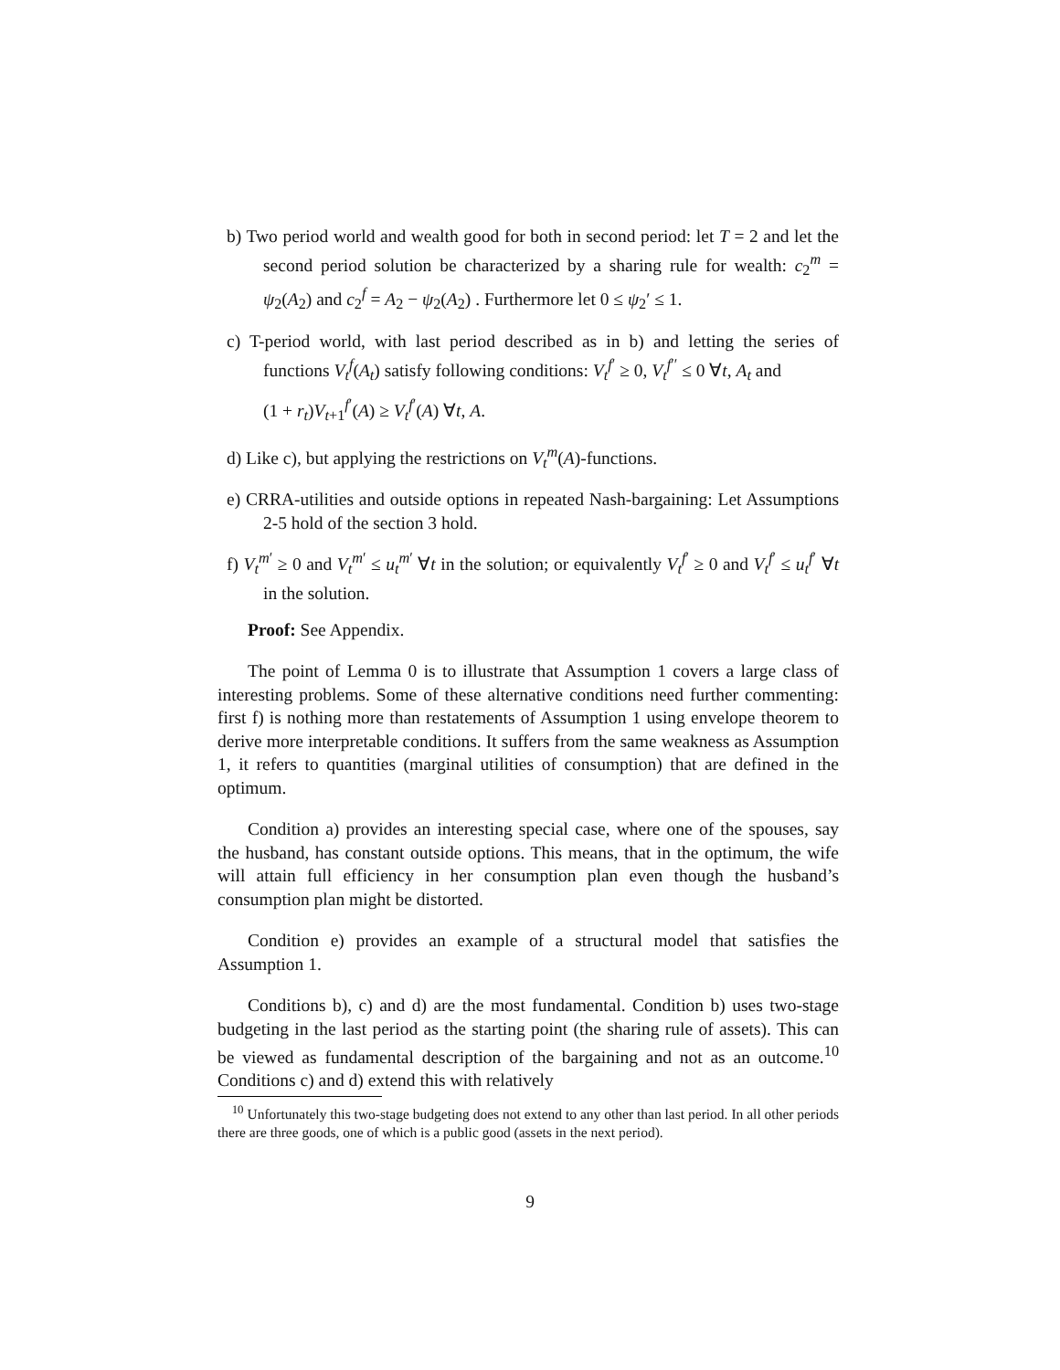b) Two period world and wealth good for both in second period: let T = 2 and let the second period solution be characterized by a sharing rule for wealth: c<sub>2</sub><sup>m</sup> = ψ<sub>2</sub>(A<sub>2</sub>) and c<sub>2</sub><sup>f</sup> = A<sub>2</sub> − ψ<sub>2</sub>(A<sub>2</sub>) . Furthermore let 0 ≤ ψ<sub>2</sub>′ ≤ 1.
c) T-period world, with last period described as in b) and letting the series of functions V<sub>t</sub><sup>f</sup>(A<sub>t</sub>) satisfy following conditions: V<sub>t</sub><sup>f′</sup> ≥ 0, V<sub>t</sub><sup>f′′</sup> ≤ 0 ∀t, A<sub>t</sub> and
(1 + r<sub>t</sub>)V<sub>t+1</sub><sup>f′</sup>(A) ≥ V<sub>t</sub><sup>f′</sup>(A) ∀t, A.
d) Like c), but applying the restrictions on V<sub>t</sub><sup>m</sup>(A)-functions.
e) CRRA-utilities and outside options in repeated Nash-bargaining: Let Assumptions 2-5 hold of the section 3 hold.
f) V<sub>t</sub><sup>m′</sup> ≥ 0 and V<sub>t</sub><sup>m′</sup> ≤ u<sub>t</sub><sup>m′</sup> ∀t in the solution; or equivalently V<sub>t</sub><sup>f′</sup> ≥ 0 and V<sub>t</sub><sup>f′</sup> ≤ u<sub>t</sub><sup>f′</sup> ∀t in the solution.
Proof: See Appendix.
The point of Lemma 0 is to illustrate that Assumption 1 covers a large class of interesting problems. Some of these alternative conditions need further commenting: first f) is nothing more than restatements of Assumption 1 using envelope theorem to derive more interpretable conditions. It suffers from the same weakness as Assumption 1, it refers to quantities (marginal utilities of consumption) that are defined in the optimum.
Condition a) provides an interesting special case, where one of the spouses, say the husband, has constant outside options. This means, that in the optimum, the wife will attain full efficiency in her consumption plan even though the husband’s consumption plan might be distorted.
Condition e) provides an example of a structural model that satisfies the Assumption 1.
Conditions b), c) and d) are the most fundamental. Condition b) uses two-stage budgeting in the last period as the starting point (the sharing rule of assets). This can be viewed as fundamental description of the bargaining and not as an outcome.<sup>10</sup> Conditions c) and d) extend this with relatively
<sup>10</sup> Unfortunately this two-stage budgeting does not extend to any other than last period. In all other periods there are three goods, one of which is a public good (assets in the next period).
9